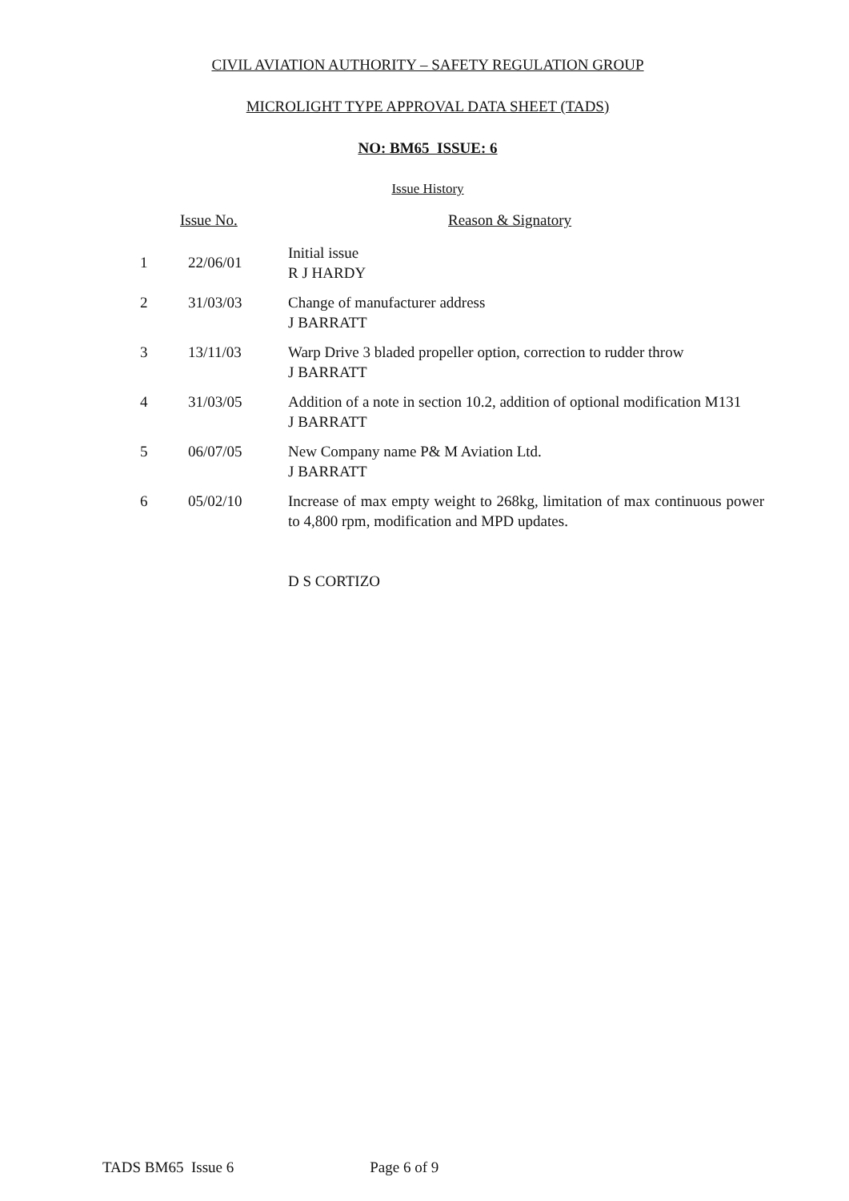CIVIL AVIATION AUTHORITY – SAFETY REGULATION GROUP
MICROLIGHT TYPE APPROVAL DATA SHEET (TADS)
NO: BM65 ISSUE: 6
Issue History
| Issue No. | | Reason & Signatory |
| --- | --- | --- |
| 1 | 22/06/01 | Initial issue R J HARDY |
| 2 | 31/03/03 | Change of manufacturer address J BARRATT |
| 3 | 13/11/03 | Warp Drive 3 bladed propeller option, correction to rudder throw J BARRATT |
| 4 | 31/03/05 | Addition of a note in section 10.2, addition of optional modification M131 J BARRATT |
| 5 | 06/07/05 | New Company name P& M Aviation Ltd. J BARRATT |
| 6 | 05/02/10 | Increase of max empty weight to 268kg, limitation of max continuous power to 4,800 rpm, modification and MPD updates. D S CORTIZO |
TADS BM65 Issue 6 Page 6 of 9